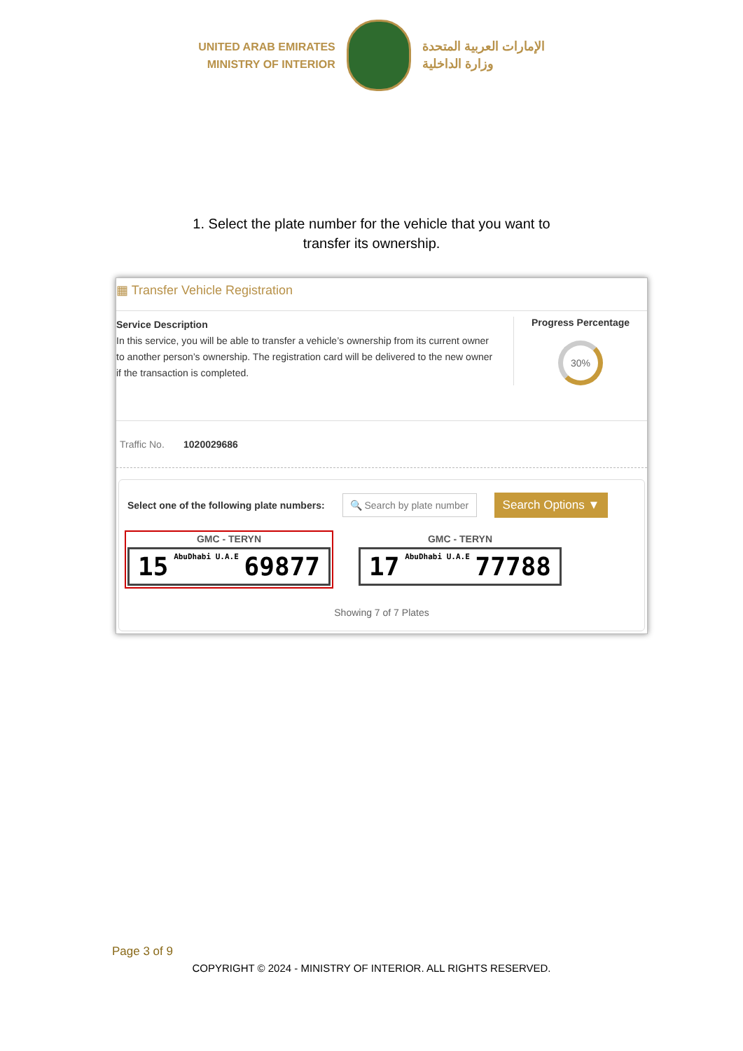UNITED ARAB EMIRATES
MINISTRY OF INTERIOR
الإمارات العربية المتحدة
وزارة الداخلية
1. Select the plate number for the vehicle that you want to
transfer its ownership.
▦ Transfer Vehicle Registration
Service Description
In this service, you will be able to transfer a vehicle’s ownership from its current owner to another person’s ownership. The registration card will be delivered to the new owner if the transaction is completed.
Progress Percentage
30%
Traffic No. 1020029686
Select one of the following plate numbers:
🔍 Search by plate number
Search Options ▼
GMC - TERYN
15 AbuDhabi U.A.E 69877
GMC - TERYN
17 AbuDhabi U.A.E 77788
Showing 7 of 7 Plates
Page 3 of 9
COPYRIGHT © 2024 - MINISTRY OF INTERIOR. ALL RIGHTS RESERVED.